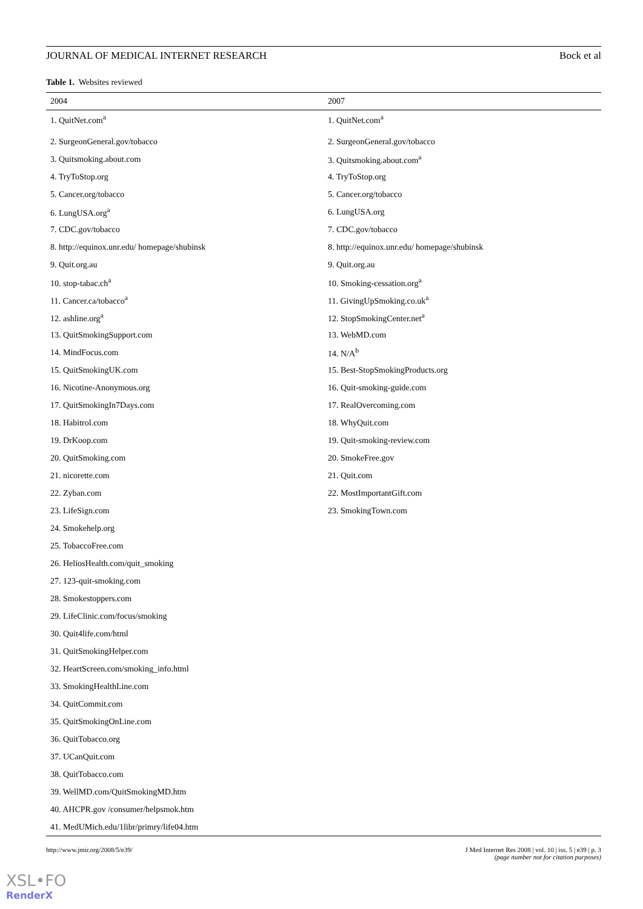JOURNAL OF MEDICAL INTERNET RESEARCH Bock et al
Table 1. Websites reviewed
| 2004 | 2007 |
| --- | --- |
| 1. QuitNet.com<sup>a</sup> | 1. QuitNet.com<sup>a</sup> |
| 2. SurgeonGeneral.gov/tobacco | 2. SurgeonGeneral.gov/tobacco |
| 3. Quitsmoking.about.com | 3. Quitsmoking.about.com<sup>a</sup> |
| 4. TryToStop.org | 4. TryToStop.org |
| 5. Cancer.org/tobacco | 5. Cancer.org/tobacco |
| 6. LungUSA.org<sup>a</sup> | 6. LungUSA.org |
| 7. CDC.gov/tobacco | 7. CDC.gov/tobacco |
| 8. http://equinox.unr.edu/ homepage/shubinsk | 8. http://equinox.unr.edu/ homepage/shubinsk |
| 9. Quit.org.au | 9. Quit.org.au |
| 10. stop-tabac.ch<sup>a</sup> | 10. Smoking-cessation.org<sup>a</sup> |
| 11. Cancer.ca/tobacco<sup>a</sup> | 11. GivingUpSmoking.co.uk<sup>a</sup> |
| 12. ashline.org<sup>a</sup> | 12. StopSmokingCenter.net<sup>a</sup> |
| 13. QuitSmokingSupport.com | 13. WebMD.com |
| 14. MindFocus.com | 14. N/A<sup>b</sup> |
| 15. QuitSmokingUK.com | 15. Best-StopSmokingProducts.org |
| 16. Nicotine-Anonymous.org | 16. Quit-smoking-guide.com |
| 17. QuitSmokingIn7Days.com | 17. RealOvercoming.com |
| 18. Habitrol.com | 18. WhyQuit.com |
| 19. DrKoop.com | 19. Quit-smoking-review.com |
| 20. QuitSmoking.com | 20. SmokeFree.gov |
| 21. nicorette.com | 21. Quit.com |
| 22. Zyban.com | 22. MostImportantGift.com |
| 23. LifeSign.com | 23. SmokingTown.com |
| 24. Smokehelp.org | |
| 25. TobaccoFree.com | |
| 26. HeliosHealth.com/quit_smoking | |
| 27. 123-quit-smoking.com | |
| 28. Smokestoppers.com | |
| 29. LifeClinic.com/focus/smoking | |
| 30. Quit4life.com/html | |
| 31. QuitSmokingHelper.com | |
| 32. HeartScreen.com/smoking_info.html | |
| 33. SmokingHealthLine.com | |
| 34. QuitCommit.com | |
| 35. QuitSmokingOnLine.com | |
| 36. QuitTobacco.org | |
| 37. UCanQuit.com | |
| 38. QuitTobacco.com | |
| 39. WellMD.com/QuitSmokingMD.htm | |
| 40. AHCPR.gov /consumer/helpsmok.htm | |
| 41. MedUMich.edu/1libr/primry/life04.htm | |
http://www.jmir.org/2008/5/e39/ J Med Internet Res 2008 | vol. 10 | iss. 5 | e39 | p. 3
(page number not for citation purposes)
XSL•FO
RenderX